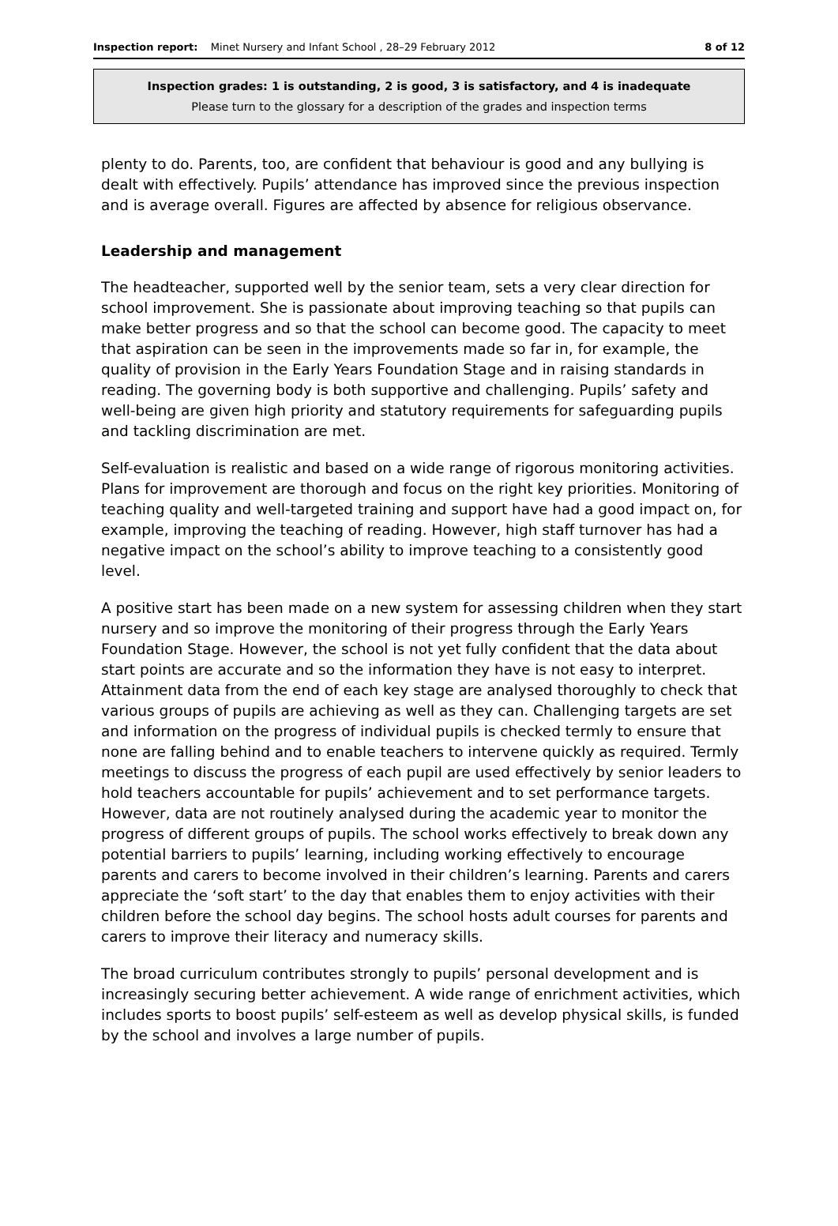Inspection report: Minet Nursery and Infant School , 28–29 February 2012
8 of 12
Inspection grades: 1 is outstanding, 2 is good, 3 is satisfactory, and 4 is inadequate
Please turn to the glossary for a description of the grades and inspection terms
plenty to do. Parents, too, are confident that behaviour is good and any bullying is dealt with effectively. Pupils’ attendance has improved since the previous inspection and is average overall. Figures are affected by absence for religious observance.
Leadership and management
The headteacher, supported well by the senior team, sets a very clear direction for school improvement. She is passionate about improving teaching so that pupils can make better progress and so that the school can become good. The capacity to meet that aspiration can be seen in the improvements made so far in, for example, the quality of provision in the Early Years Foundation Stage and in raising standards in reading. The governing body is both supportive and challenging. Pupils’ safety and well-being are given high priority and statutory requirements for safeguarding pupils and tackling discrimination are met.
Self-evaluation is realistic and based on a wide range of rigorous monitoring activities. Plans for improvement are thorough and focus on the right key priorities. Monitoring of teaching quality and well-targeted training and support have had a good impact on, for example, improving the teaching of reading. However, high staff turnover has had a negative impact on the school’s ability to improve teaching to a consistently good level.
A positive start has been made on a new system for assessing children when they start nursery and so improve the monitoring of their progress through the Early Years Foundation Stage. However, the school is not yet fully confident that the data about start points are accurate and so the information they have is not easy to interpret. Attainment data from the end of each key stage are analysed thoroughly to check that various groups of pupils are achieving as well as they can. Challenging targets are set and information on the progress of individual pupils is checked termly to ensure that none are falling behind and to enable teachers to intervene quickly as required. Termly meetings to discuss the progress of each pupil are used effectively by senior leaders to hold teachers accountable for pupils’ achievement and to set performance targets. However, data are not routinely analysed during the academic year to monitor the progress of different groups of pupils. The school works effectively to break down any potential barriers to pupils’ learning, including working effectively to encourage parents and carers to become involved in their children’s learning. Parents and carers appreciate the ‘soft start’ to the day that enables them to enjoy activities with their children before the school day begins. The school hosts adult courses for parents and carers to improve their literacy and numeracy skills.
The broad curriculum contributes strongly to pupils’ personal development and is increasingly securing better achievement. A wide range of enrichment activities, which includes sports to boost pupils’ self-esteem as well as develop physical skills, is funded by the school and involves a large number of pupils.